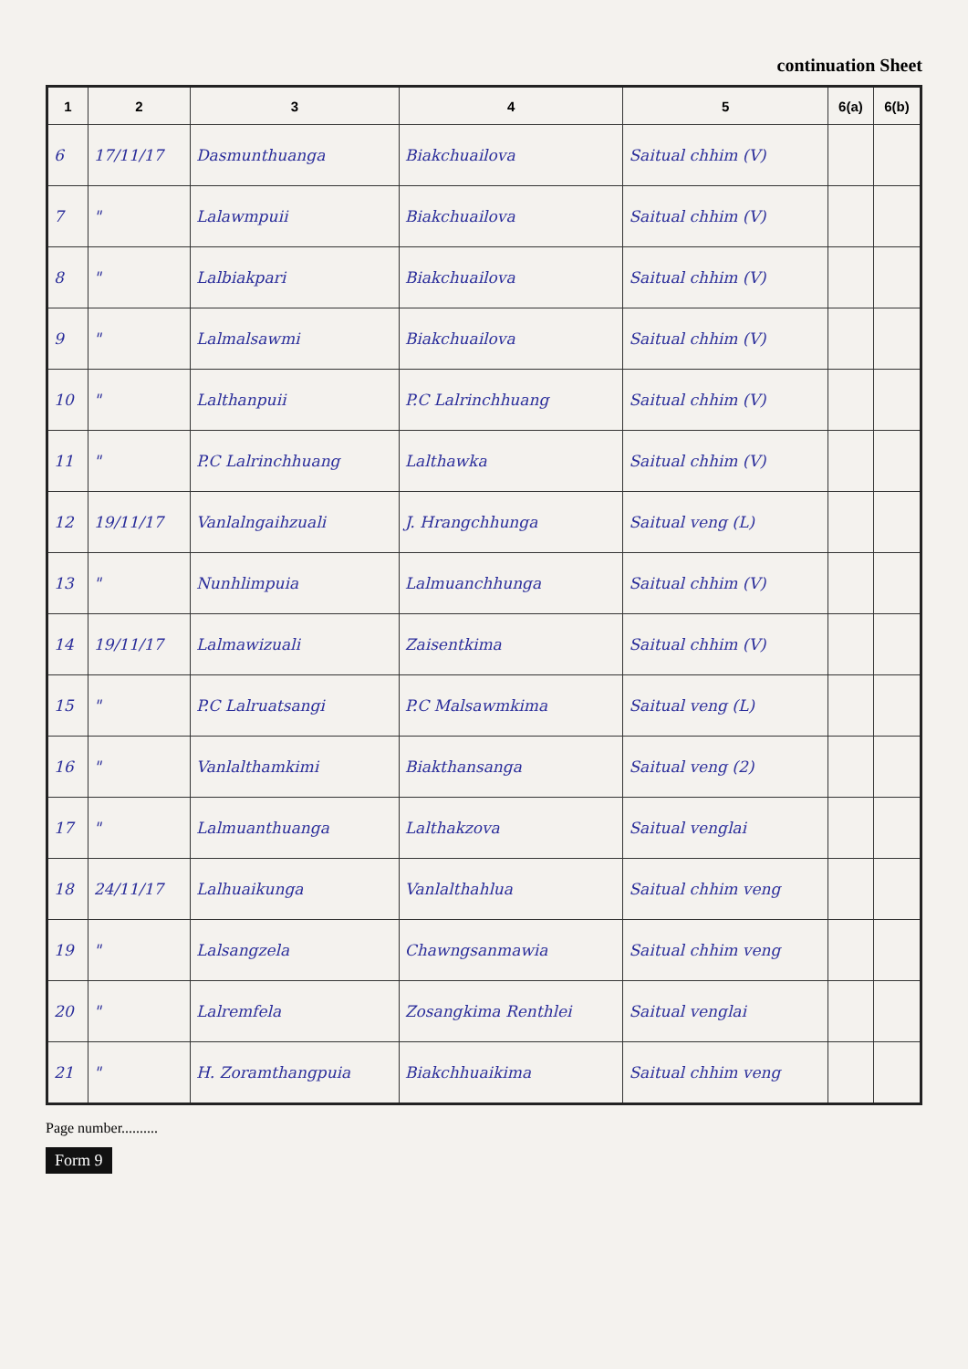continuation Sheet
| 1 | 2 | 3 | 4 | 5 | 6(a) | 6(b) |
| --- | --- | --- | --- | --- | --- | --- |
| 6 | 17/11/17 | Dasmunthuanga | Biakchuailova | Saitual chhim (V) | | |
| 7 | " | Lalawmpuii | Biakchuailova | Saitual chhim (V) | | |
| 8 | " | Lalbiakpari | Biakchuailova | Saitual chhim (V) | | |
| 9 | " | Lalmalsawmi | Biakchuailova | Saitual chhim (V) | | |
| 10 | " | Lalthanpuii | P.C Lalrinchhuang | Saitual chhim (V) | | |
| 11 | " | P.C Lalrinchhuang | Lalthawka | Saitual chhim (V) | | |
| 12 | 19/11/17 | Vanlalngaihzuali | J. Hrangchhunga | Saitual veng (L) | | |
| 13 | " | Nunhlimpuia | Lalmuanchhunga | Saitual chhim (V) | | |
| 14 | 19/11/17 | Lalmawizuali | Zaisentkima | Saitual chhim (V) | | |
| 15 | " | P.C Lalruatsangi | P.C Malsawmkima | Saitual veng (L) | | |
| 16 | " | Vanlalthamkimi | Biakthansanga | Saitual veng (2) | | |
| 17 | " | Lalmuanthuanga | Lalthakzova | Saitual venglai | | |
| 18 | 24/11/17 | Lalhuaikunga | Vanlalthahlua | Saitual chhim veng | | |
| 19 | " | Lalsangzela | Chawngsanmawia | Saitual chhim veng | | |
| 20 | " | Lalremfela | Zosangkima Renthlei | Saitual venglai | | |
| 21 | " | H. Zoramthangpuia | Biakchhuaikima | Saitual chhim veng | | |
Page number..........
Form 9